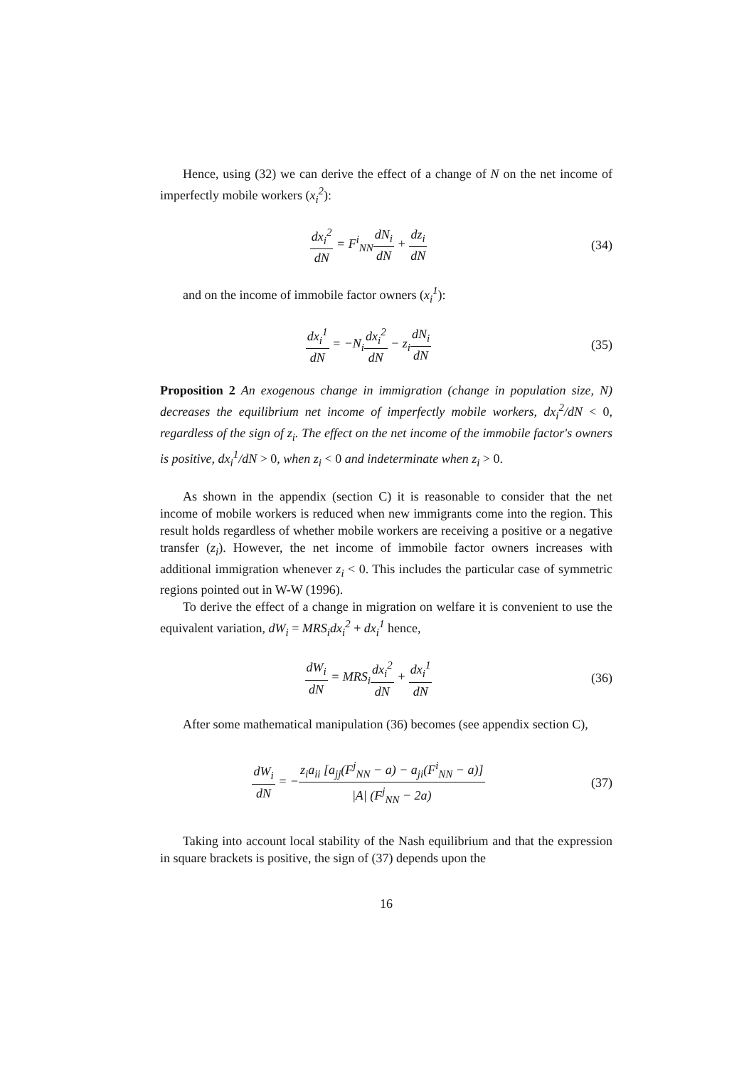Hence, using (32) we can derive the effect of a change of N on the net income of imperfectly mobile workers (x<sub>i</sub><sup>2</sup>):
dx<sub>i</sub><sup>2</sup> dN = F<sup>i</sup><sub>NN</sub>dN<sub>i</sub> dN + dz<sub>i</sub> dN (34)
and on the income of immobile factor owners (x<sub>i</sub><sup>1</sup>):
dx<sub>i</sub><sup>1</sup> dN = −N<sub>i</sub>dx<sub>i</sub><sup>2</sup> dN − z<sub>i</sub>dN<sub>i</sub> dN
(35)
Proposition 2 An exogenous change in immigration (change in population size, N) decreases the equilibrium net income of imperfectly mobile workers, dx<sub>i</sub><sup>2</sup>/dN < 0, regardless of the sign of z<sub>i</sub>. The effect on the net income of the immobile factor's owners is positive, dx<sub>i</sub><sup>1</sup>/dN > 0, when z<sub>i</sub> < 0 and indeterminate when z<sub>i</sub> > 0.
As shown in the appendix (section C) it is reasonable to consider that the net income of mobile workers is reduced when new immigrants come into the region. This result holds regardless of whether mobile workers are receiving a positive or a negative transfer (z<sub>i</sub>). However, the net income of immobile factor owners increases with additional immigration whenever z<sub>i</sub> < 0. This includes the particular case of symmetric regions pointed out in W-W (1996).
To derive the effect of a change in migration on welfare it is convenient to use the equivalent variation, dW<sub>i</sub> = MRS<sub>i</sub>dx<sub>i</sub><sup>2</sup> + dx<sub>i</sub><sup>1</sup> hence,
dW<sub>i</sub> dN = MRS<sub>i</sub>dx<sub>i</sub><sup>2</sup> dN + dx<sub>i</sub><sup>1</sup> dN (36)
After some mathematical manipulation (36) becomes (see appendix section C),
dW<sub>i</sub> dN = −z<sub>i</sub>a<sub>ii</sub> [a<sub>jj</sub>(F<sup>j</sup><sub>NN</sub> − a) − a<sub>ji</sub>(F<sup>i</sup><sub>NN</sub> − a)] |A| (F<sup>j</sup><sub>NN</sub> − 2a)
(37)
Taking into account local stability of the Nash equilibrium and that the expression in square brackets is positive, the sign of (37) depends upon the
16